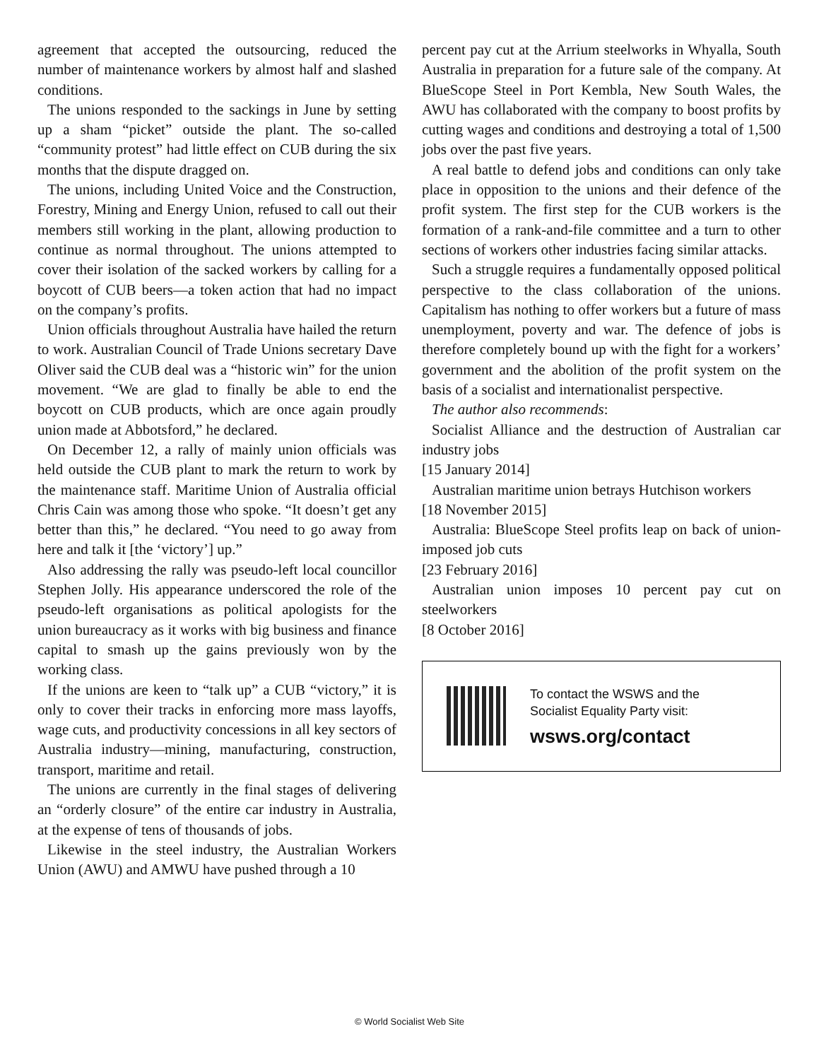agreement that accepted the outsourcing, reduced the number of maintenance workers by almost half and slashed conditions.
The unions responded to the sackings in June by setting up a sham “picket” outside the plant. The so-called “community protest” had little effect on CUB during the six months that the dispute dragged on.
The unions, including United Voice and the Construction, Forestry, Mining and Energy Union, refused to call out their members still working in the plant, allowing production to continue as normal throughout. The unions attempted to cover their isolation of the sacked workers by calling for a boycott of CUB beers—a token action that had no impact on the company’s profits.
Union officials throughout Australia have hailed the return to work. Australian Council of Trade Unions secretary Dave Oliver said the CUB deal was a “historic win” for the union movement. “We are glad to finally be able to end the boycott on CUB products, which are once again proudly union made at Abbotsford,” he declared.
On December 12, a rally of mainly union officials was held outside the CUB plant to mark the return to work by the maintenance staff. Maritime Union of Australia official Chris Cain was among those who spoke. “It doesn’t get any better than this,” he declared. “You need to go away from here and talk it [the ‘victory’] up.”
Also addressing the rally was pseudo-left local councillor Stephen Jolly. His appearance underscored the role of the pseudo-left organisations as political apologists for the union bureaucracy as it works with big business and finance capital to smash up the gains previously won by the working class.
If the unions are keen to “talk up” a CUB “victory,” it is only to cover their tracks in enforcing more mass layoffs, wage cuts, and productivity concessions in all key sectors of Australia industry—mining, manufacturing, construction, transport, maritime and retail.
The unions are currently in the final stages of delivering an “orderly closure” of the entire car industry in Australia, at the expense of tens of thousands of jobs.
Likewise in the steel industry, the Australian Workers Union (AWU) and AMWU have pushed through a 10
percent pay cut at the Arrium steelworks in Whyalla, South Australia in preparation for a future sale of the company. At BlueScope Steel in Port Kembla, New South Wales, the AWU has collaborated with the company to boost profits by cutting wages and conditions and destroying a total of 1,500 jobs over the past five years.
A real battle to defend jobs and conditions can only take place in opposition to the unions and their defence of the profit system. The first step for the CUB workers is the formation of a rank-and-file committee and a turn to other sections of workers other industries facing similar attacks.
Such a struggle requires a fundamentally opposed political perspective to the class collaboration of the unions. Capitalism has nothing to offer workers but a future of mass unemployment, poverty and war. The defence of jobs is therefore completely bound up with the fight for a workers’ government and the abolition of the profit system on the basis of a socialist and internationalist perspective.
The author also recommends:
Socialist Alliance and the destruction of Australian car industry jobs
[15 January 2014]
Australian maritime union betrays Hutchison workers
[18 November 2015]
Australia: BlueScope Steel profits leap on back of union-imposed job cuts
[23 February 2016]
Australian union imposes 10 percent pay cut on steelworkers
[8 October 2016]
To contact the WSWS and the
Socialist Equality Party visit:
wsws.org/contact
© World Socialist Web Site